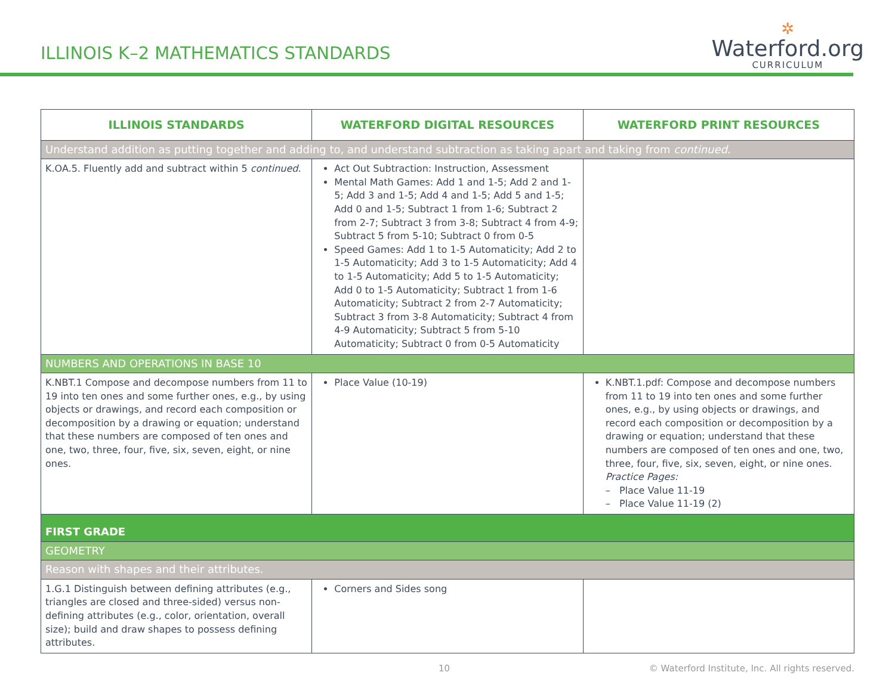ILLINOIS K–2 MATHEMATICS STANDARDS
✲
Waterford.org
CURRICULUM
| ILLINOIS STANDARDS | WATERFORD DIGITAL RESOURCES | WATERFORD PRINT RESOURCES |
| --- | --- | --- |
| Understand addition as putting together and adding to, and understand subtraction as taking apart and taking from continued . | | |
| K.OA.5. Fluently add and subtract within 5 continued . | Act Out Subtraction: Instruction, Assessment Mental Math Games: Add 1 and 1-5; Add 2 and 1-5; Add 3 and 1-5; Add 4 and 1-5; Add 5 and 1-5; Add 0 and 1-5; Subtract 1 from 1-6; Subtract 2 from 2-7; Subtract 3 from 3-8; Subtract 4 from 4-9; Subtract 5 from 5-10; Subtract 0 from 0-5 Speed Games: Add 1 to 1-5 Automaticity; Add 2 to 1-5 Automaticity; Add 3 to 1-5 Automaticity; Add 4 to 1-5 Automaticity; Add 5 to 1-5 Automaticity; Add 0 to 1-5 Automaticity; Subtract 1 from 1-6 Automaticity; Subtract 2 from 2-7 Automaticity; Subtract 3 from 3-8 Automaticity; Subtract 4 from 4-9 Automaticity; Subtract 5 from 5-10 Automaticity; Subtract 0 from 0-5 Automaticity | |
| NUMBERS AND OPERATIONS IN BASE 10 | | |
| K.NBT.1 Compose and decompose numbers from 11 to 19 into ten ones and some further ones, e.g., by using objects or drawings, and record each composition or decomposition by a drawing or equation; understand that these numbers are composed of ten ones and one, two, three, four, five, six, seven, eight, or nine ones. | Place Value (10-19) | K.NBT.1.pdf: Compose and decompose numbers from 11 to 19 into ten ones and some further ones, e.g., by using objects or drawings, and record each composition or decomposition by a drawing or equation; understand that these numbers are composed of ten ones and one, two, three, four, five, six, seven, eight, or nine ones. Practice Pages: – Place Value 11-19 – Place Value 11-19 (2) |
| FIRST GRADE | | |
| GEOMETRY | | |
| Reason with shapes and their attributes. | | |
| 1.G.1 Distinguish between defining attributes (e.g., triangles are closed and three-sided) versus non-defining attributes (e.g., color, orientation, overall size); build and draw shapes to possess defining attributes. | Corners and Sides song | |
10 © Waterford Institute, Inc. All rights reserved.